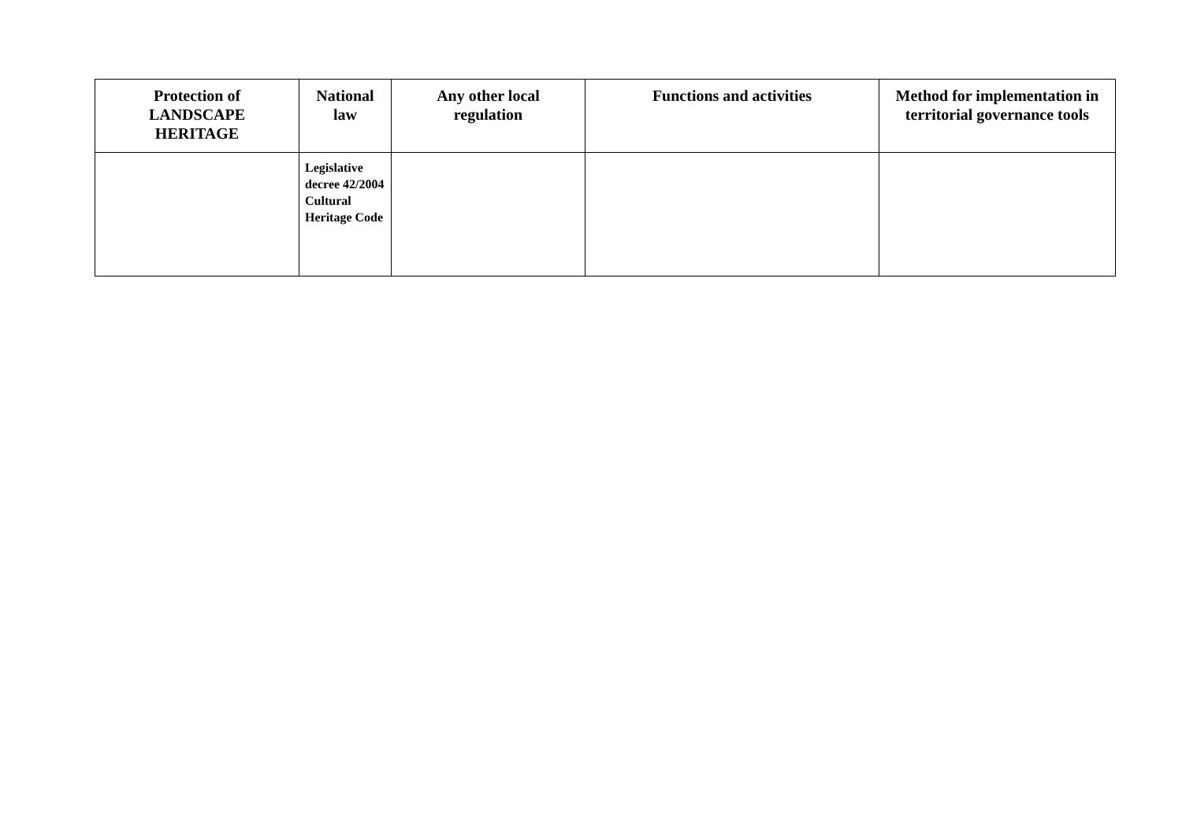| Protection of LANDSCAPE HERITAGE | National law | Any other local regulation | Functions and activities | Method for implementation in territorial governance tools |
| --- | --- | --- | --- | --- |
| | Legislative decree 42/2004 Cultural Heritage Code | | | |